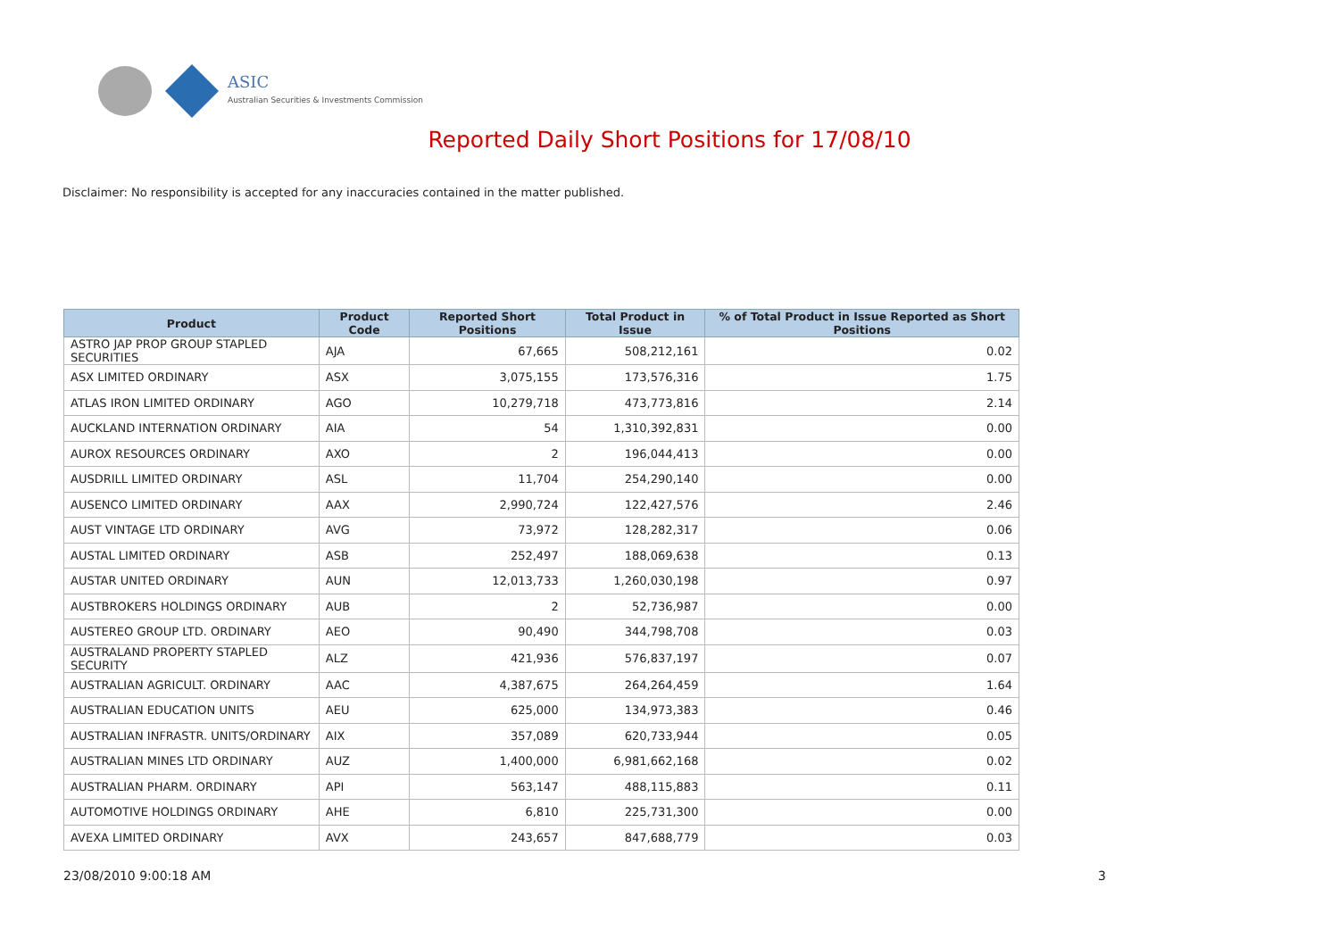ASIC
Australian Securities & Investments Commission
Reported Daily Short Positions for 17/08/10
Disclaimer: No responsibility is accepted for any inaccuracies contained in the matter published.
| Product | Product Code | Reported Short Positions | Total Product in Issue | % of Total Product in Issue Reported as Short Positions |
| --- | --- | --- | --- | --- |
| ASTRO JAP PROP GROUP STAPLED SECURITIES | AJA | 67,665 | 508,212,161 | 0.02 |
| ASX LIMITED ORDINARY | ASX | 3,075,155 | 173,576,316 | 1.75 |
| ATLAS IRON LIMITED ORDINARY | AGO | 10,279,718 | 473,773,816 | 2.14 |
| AUCKLAND INTERNATION ORDINARY | AIA | 54 | 1,310,392,831 | 0.00 |
| AUROX RESOURCES ORDINARY | AXO | 2 | 196,044,413 | 0.00 |
| AUSDRILL LIMITED ORDINARY | ASL | 11,704 | 254,290,140 | 0.00 |
| AUSENCO LIMITED ORDINARY | AAX | 2,990,724 | 122,427,576 | 2.46 |
| AUST VINTAGE LTD ORDINARY | AVG | 73,972 | 128,282,317 | 0.06 |
| AUSTAL LIMITED ORDINARY | ASB | 252,497 | 188,069,638 | 0.13 |
| AUSTAR UNITED ORDINARY | AUN | 12,013,733 | 1,260,030,198 | 0.97 |
| AUSTBROKERS HOLDINGS ORDINARY | AUB | 2 | 52,736,987 | 0.00 |
| AUSTEREO GROUP LTD. ORDINARY | AEO | 90,490 | 344,798,708 | 0.03 |
| AUSTRALAND PROPERTY STAPLED SECURITY | ALZ | 421,936 | 576,837,197 | 0.07 |
| AUSTRALIAN AGRICULT. ORDINARY | AAC | 4,387,675 | 264,264,459 | 1.64 |
| AUSTRALIAN EDUCATION UNITS | AEU | 625,000 | 134,973,383 | 0.46 |
| AUSTRALIAN INFRASTR. UNITS/ORDINARY | AIX | 357,089 | 620,733,944 | 0.05 |
| AUSTRALIAN MINES LTD ORDINARY | AUZ | 1,400,000 | 6,981,662,168 | 0.02 |
| AUSTRALIAN PHARM. ORDINARY | API | 563,147 | 488,115,883 | 0.11 |
| AUTOMOTIVE HOLDINGS ORDINARY | AHE | 6,810 | 225,731,300 | 0.00 |
| AVEXA LIMITED ORDINARY | AVX | 243,657 | 847,688,779 | 0.03 |
23/08/2010 9:00:18 AM 3